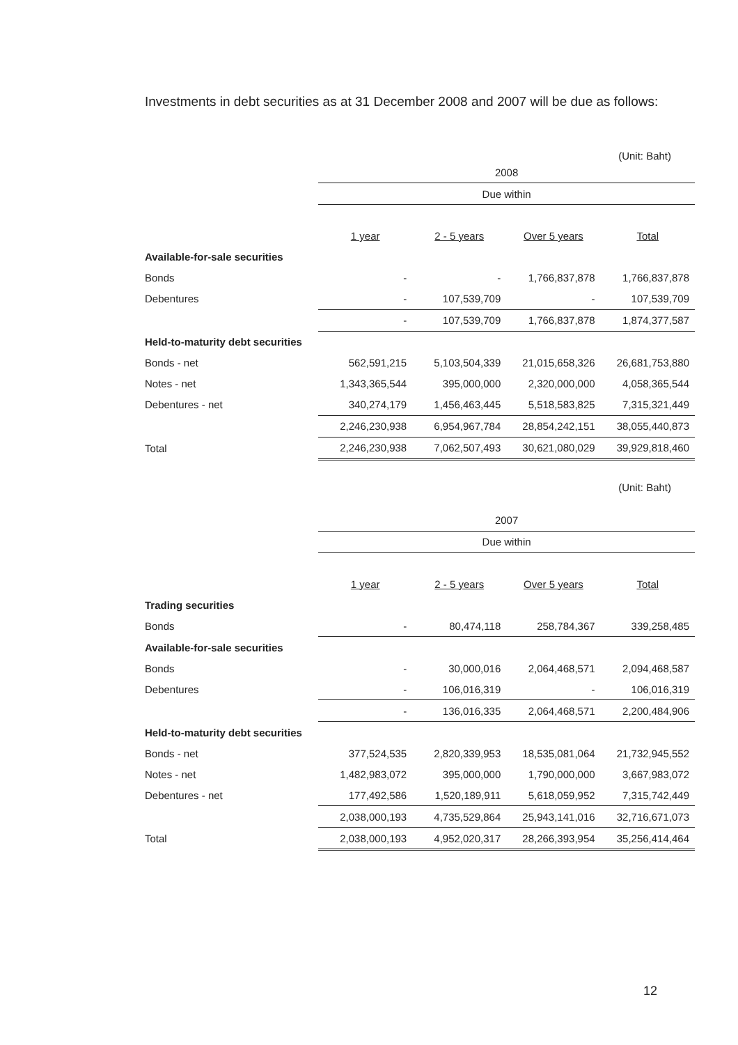Investments in debt securities as at 31 December 2008 and 2007 will be due as follows:
(Unit: Baht)
| | 2008 | | | |
| | Due within | | | |
| | 1 year | 2 - 5 years | Over 5 years | Total |
| Available-for-sale securities | | | | |
| Bonds | - | - | 1,766,837,878 | 1,766,837,878 |
| Debentures | - | 107,539,709 | - | 107,539,709 |
| | - | 107,539,709 | 1,766,837,878 | 1,874,377,587 |
| Held-to-maturity debt securities | | | | |
| Bonds - net | 562,591,215 | 5,103,504,339 | 21,015,658,326 | 26,681,753,880 |
| Notes - net | 1,343,365,544 | 395,000,000 | 2,320,000,000 | 4,058,365,544 |
| Debentures - net | 340,274,179 | 1,456,463,445 | 5,518,583,825 | 7,315,321,449 |
| | 2,246,230,938 | 6,954,967,784 | 28,854,242,151 | 38,055,440,873 |
| Total | 2,246,230,938 | 7,062,507,493 | 30,621,080,029 | 39,929,818,460 |
(Unit: Baht)
| | 2007 | | | |
| | Due within | | | |
| | 1 year | 2 - 5 years | Over 5 years | Total |
| Trading securities | | | | |
| Bonds | - | 80,474,118 | 258,784,367 | 339,258,485 |
| Available-for-sale securities | | | | |
| Bonds | - | 30,000,016 | 2,064,468,571 | 2,094,468,587 |
| Debentures | - | 106,016,319 | - | 106,016,319 |
| | - | 136,016,335 | 2,064,468,571 | 2,200,484,906 |
| Held-to-maturity debt securities | | | | |
| Bonds - net | 377,524,535 | 2,820,339,953 | 18,535,081,064 | 21,732,945,552 |
| Notes - net | 1,482,983,072 | 395,000,000 | 1,790,000,000 | 3,667,983,072 |
| Debentures - net | 177,492,586 | 1,520,189,911 | 5,618,059,952 | 7,315,742,449 |
| | 2,038,000,193 | 4,735,529,864 | 25,943,141,016 | 32,716,671,073 |
| Total | 2,038,000,193 | 4,952,020,317 | 28,266,393,954 | 35,256,414,464 |
12